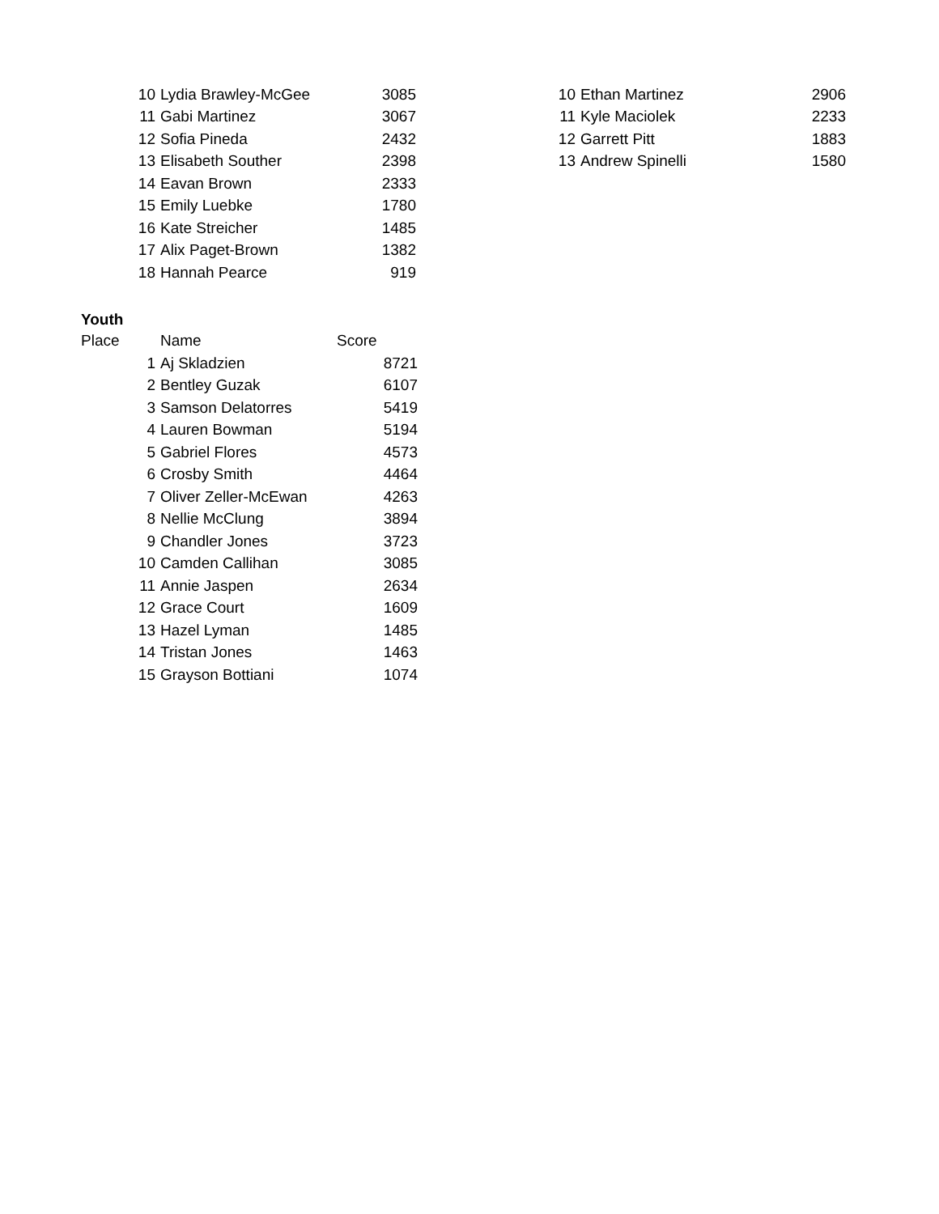| 10 | Lydia Brawley-McGee | 3085 |
| 11 | Gabi Martinez | 3067 |
| 12 | Sofia Pineda | 2432 |
| 13 | Elisabeth Souther | 2398 |
| 14 | Eavan Brown | 2333 |
| 15 | Emily Luebke | 1780 |
| 16 | Kate Streicher | 1485 |
| 17 | Alix Paget-Brown | 1382 |
| 18 | Hannah Pearce | 919 |
| 10 | Ethan Martinez | 2906 |
| 11 | Kyle Maciolek | 2233 |
| 12 | Garrett Pitt | 1883 |
| 13 | Andrew Spinelli | 1580 |
Youth
| Place | | Name | Score |
| --- | --- | --- | --- |
| | 1 | Aj Skladzien | 8721 |
| | 2 | Bentley Guzak | 6107 |
| | 3 | Samson Delatorres | 5419 |
| | 4 | Lauren Bowman | 5194 |
| | 5 | Gabriel Flores | 4573 |
| | 6 | Crosby Smith | 4464 |
| | 7 | Oliver Zeller-McEwan | 4263 |
| | 8 | Nellie McClung | 3894 |
| | 9 | Chandler Jones | 3723 |
| | 10 | Camden Callihan | 3085 |
| | 11 | Annie Jaspen | 2634 |
| | 12 | Grace Court | 1609 |
| | 13 | Hazel Lyman | 1485 |
| | 14 | Tristan Jones | 1463 |
| | 15 | Grayson Bottiani | 1074 |